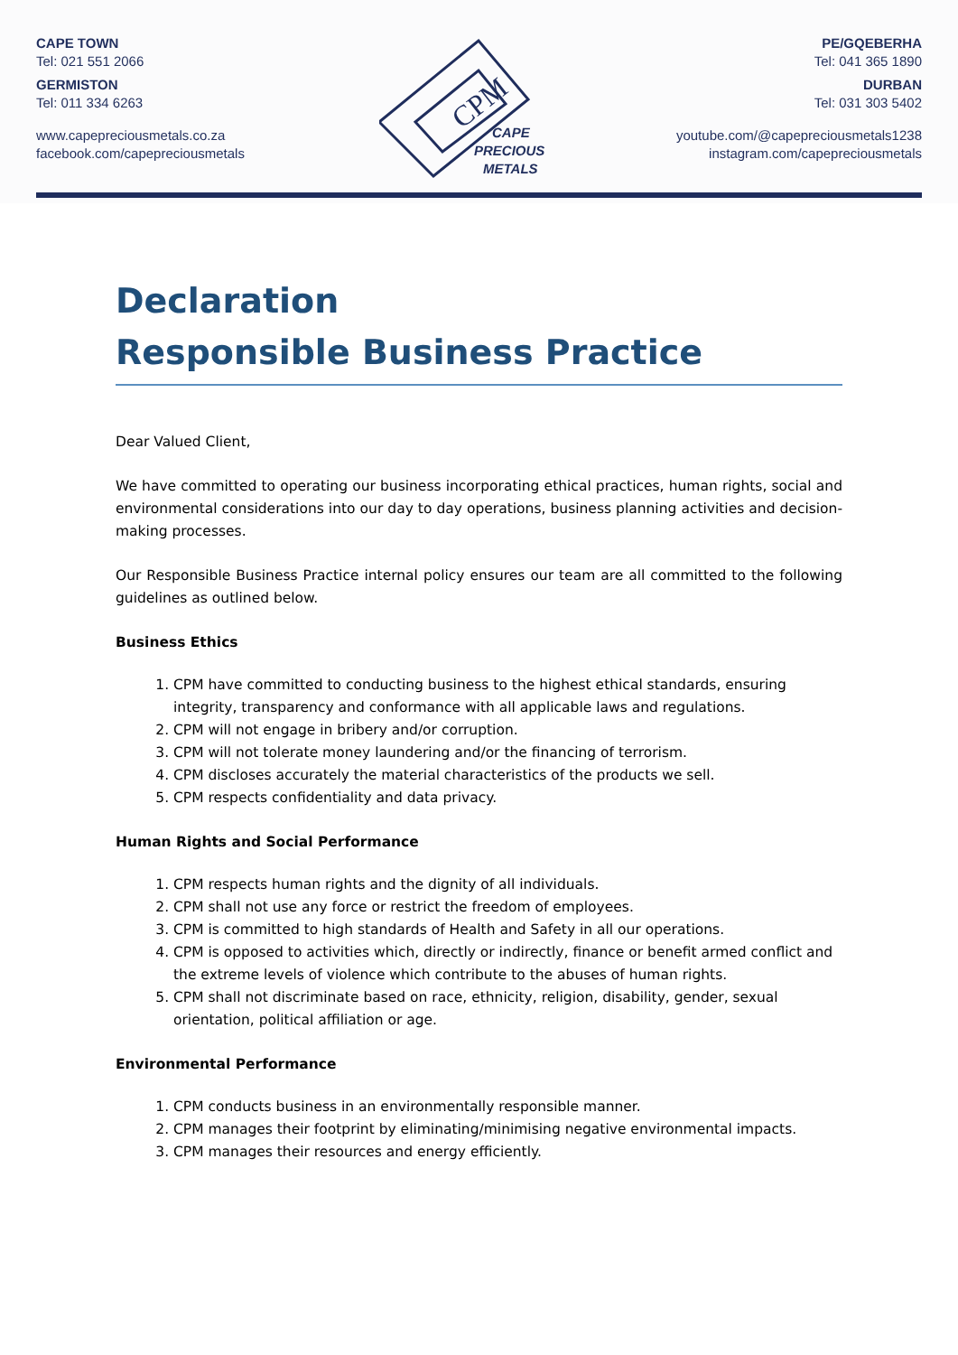CAPE TOWN
Tel: 021 551 2066
GERMISTON
Tel: 011 334 6263
www.capepreciousmetals.co.za
facebook.com/capepreciousmetals
CPM
CAPE
PRECIOUS
METALS
PE/GQEBERHA
Tel: 041 365 1890
DURBAN
Tel: 031 303 5402
youtube.com/@capepreciousmetals1238
instagram.com/capepreciousmetals
Declaration
Responsible Business Practice
Dear Valued Client,
We have committed to operating our business incorporating ethical practices, human rights, social and environmental considerations into our day to day operations, business planning activities and decision-making processes.
Our Responsible Business Practice internal policy ensures our team are all committed to the following guidelines as outlined below.
Business Ethics
1. CPM have committed to conducting business to the highest ethical standards, ensuring integrity, transparency and conformance with all applicable laws and regulations.
2. CPM will not engage in bribery and/or corruption.
3. CPM will not tolerate money laundering and/or the financing of terrorism.
4. CPM discloses accurately the material characteristics of the products we sell.
5. CPM respects confidentiality and data privacy.
Human Rights and Social Performance
1. CPM respects human rights and the dignity of all individuals.
2. CPM shall not use any force or restrict the freedom of employees.
3. CPM is committed to high standards of Health and Safety in all our operations.
4. CPM is opposed to activities which, directly or indirectly, finance or benefit armed conflict and the extreme levels of violence which contribute to the abuses of human rights.
5. CPM shall not discriminate based on race, ethnicity, religion, disability, gender, sexual orientation, political affiliation or age.
Environmental Performance
1. CPM conducts business in an environmentally responsible manner.
2. CPM manages their footprint by eliminating/minimising negative environmental impacts.
3. CPM manages their resources and energy efficiently.